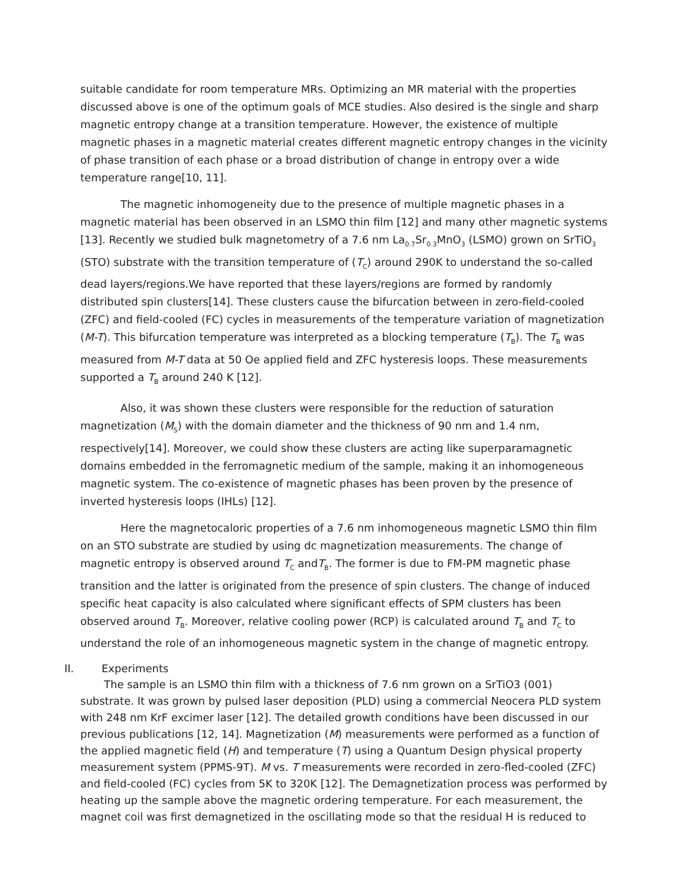suitable candidate for room temperature MRs. Optimizing an MR material with the properties discussed above is one of the optimum goals of MCE studies. Also desired is the single and sharp magnetic entropy change at a transition temperature. However, the existence of multiple magnetic phases in a magnetic material creates different magnetic entropy changes in the vicinity of phase transition of each phase or a broad distribution of change in entropy over a wide temperature range[10, 11].
The magnetic inhomogeneity due to the presence of multiple magnetic phases in a magnetic material has been observed in an LSMO thin film [12] and many other magnetic systems [13]. Recently we studied bulk magnetometry of a 7.6 nm La<sub>0.7</sub>Sr<sub>0.3</sub>MnO<sub>3</sub> (LSMO) grown on SrTiO<sub>3</sub> (STO) substrate with the transition temperature of (T<sub>C</sub>) around 290K to understand the so-called dead layers/regions.We have reported that these layers/regions are formed by randomly distributed spin clusters[14]. These clusters cause the bifurcation between in zero-field-cooled (ZFC) and field-cooled (FC) cycles in measurements of the temperature variation of magnetization (M-T). This bifurcation temperature was interpreted as a blocking temperature (T<sub>B</sub>). The T<sub>B</sub> was measured from M-T data at 50 Oe applied field and ZFC hysteresis loops. These measurements supported a T<sub>B</sub> around 240 K [12].
Also, it was shown these clusters were responsible for the reduction of saturation magnetization (M<sub>S</sub>) with the domain diameter and the thickness of 90 nm and 1.4 nm, respectively[14]. Moreover, we could show these clusters are acting like superparamagnetic domains embedded in the ferromagnetic medium of the sample, making it an inhomogeneous magnetic system. The co-existence of magnetic phases has been proven by the presence of inverted hysteresis loops (IHLs) [12].
Here the magnetocaloric properties of a 7.6 nm inhomogeneous magnetic LSMO thin film on an STO substrate are studied by using dc magnetization measurements. The change of magnetic entropy is observed around T<sub>C</sub> andT<sub>B</sub>. The former is due to FM-PM magnetic phase transition and the latter is originated from the presence of spin clusters. The change of induced specific heat capacity is also calculated where significant effects of SPM clusters has been observed around T<sub>B</sub>. Moreover, relative cooling power (RCP) is calculated around T<sub>B</sub> and T<sub>C</sub> to understand the role of an inhomogeneous magnetic system in the change of magnetic entropy.
II. Experiments
The sample is an LSMO thin film with a thickness of 7.6 nm grown on a SrTiO3 (001) substrate. It was grown by pulsed laser deposition (PLD) using a commercial Neocera PLD system with 248 nm KrF excimer laser [12]. The detailed growth conditions have been discussed in our previous publications [12, 14]. Magnetization (M) measurements were performed as a function of the applied magnetic field (H) and temperature (T) using a Quantum Design physical property measurement system (PPMS-9T). M vs. T measurements were recorded in zero-fled-cooled (ZFC) and field-cooled (FC) cycles from 5K to 320K [12]. The Demagnetization process was performed by heating up the sample above the magnetic ordering temperature. For each measurement, the magnet coil was first demagnetized in the oscillating mode so that the residual H is reduced to